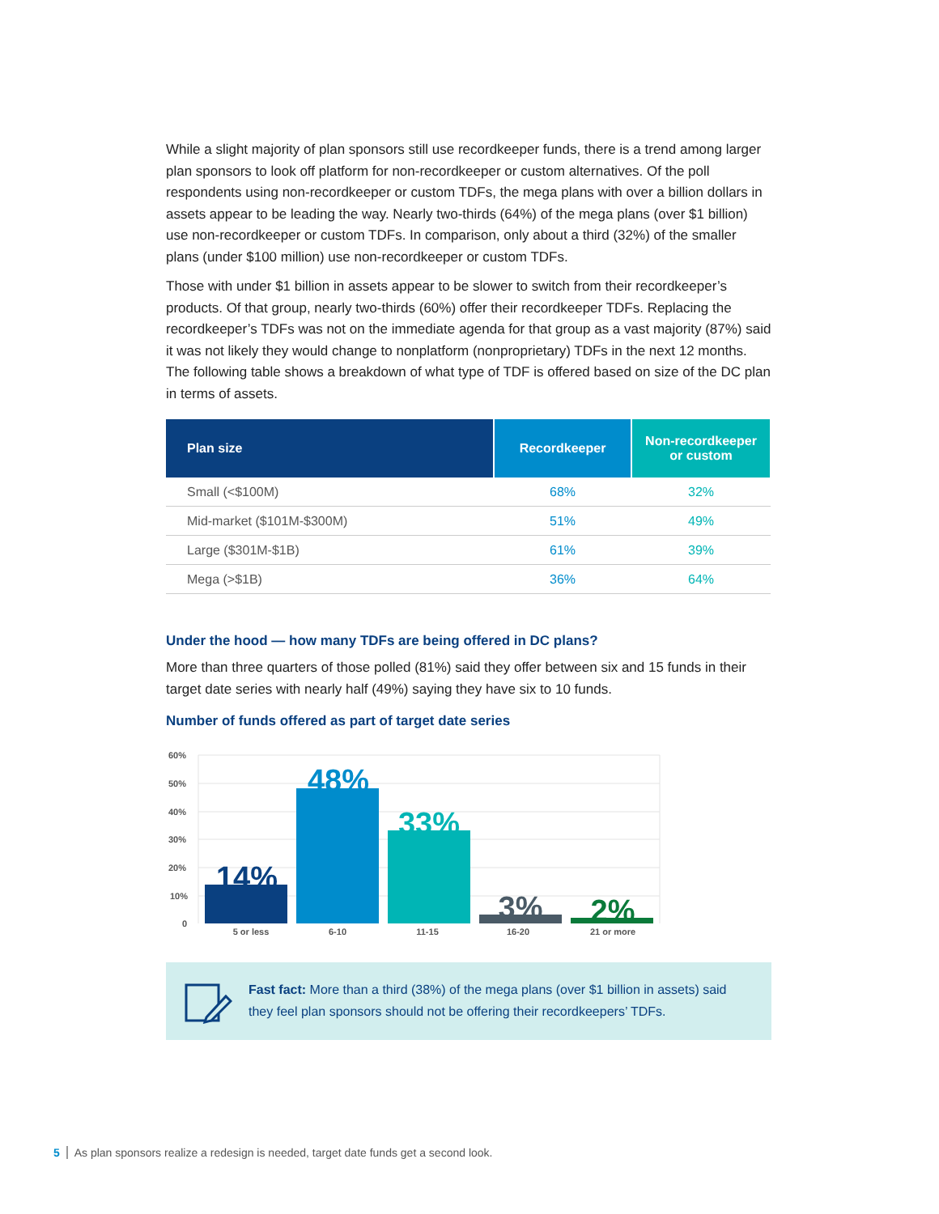While a slight majority of plan sponsors still use recordkeeper funds, there is a trend among larger plan sponsors to look off platform for non-recordkeeper or custom alternatives. Of the poll respondents using non-recordkeeper or custom TDFs, the mega plans with over a billion dollars in assets appear to be leading the way. Nearly two-thirds (64%) of the mega plans (over $1 billion) use non-recordkeeper or custom TDFs. In comparison, only about a third (32%) of the smaller plans (under $100 million) use non-recordkeeper or custom TDFs.
Those with under $1 billion in assets appear to be slower to switch from their recordkeeper’s products. Of that group, nearly two-thirds (60%) offer their recordkeeper TDFs. Replacing the recordkeeper’s TDFs was not on the immediate agenda for that group as a vast majority (87%) said it was not likely they would change to nonplatform (nonproprietary) TDFs in the next 12 months. The following table shows a breakdown of what type of TDF is offered based on size of the DC plan in terms of assets.
| Plan size | Recordkeeper | Non-recordkeeper or custom |
| --- | --- | --- |
| Small (<$100M) | 68% | 32% |
| Mid-market ($101M-$300M) | 51% | 49% |
| Large ($301M-$1B) | 61% | 39% |
| Mega (>$1B) | 36% | 64% |
Under the hood — how many TDFs are being offered in DC plans?
More than three quarters of those polled (81%) said they offer between six and 15 funds in their target date series with nearly half (49%) saying they have six to 10 funds.
Number of funds offered as part of target date series
60%
50%
40%
30%
20%
10%
0
14%
48%
33%
3%
2%
5 or less
6-10
11-15
16-20
21 or more
Fast fact: More than a third (38%) of the mega plans (over $1 billion in assets) said they feel plan sponsors should not be offering their recordkeepers’ TDFs.
5 As plan sponsors realize a redesign is needed, target date funds get a second look.